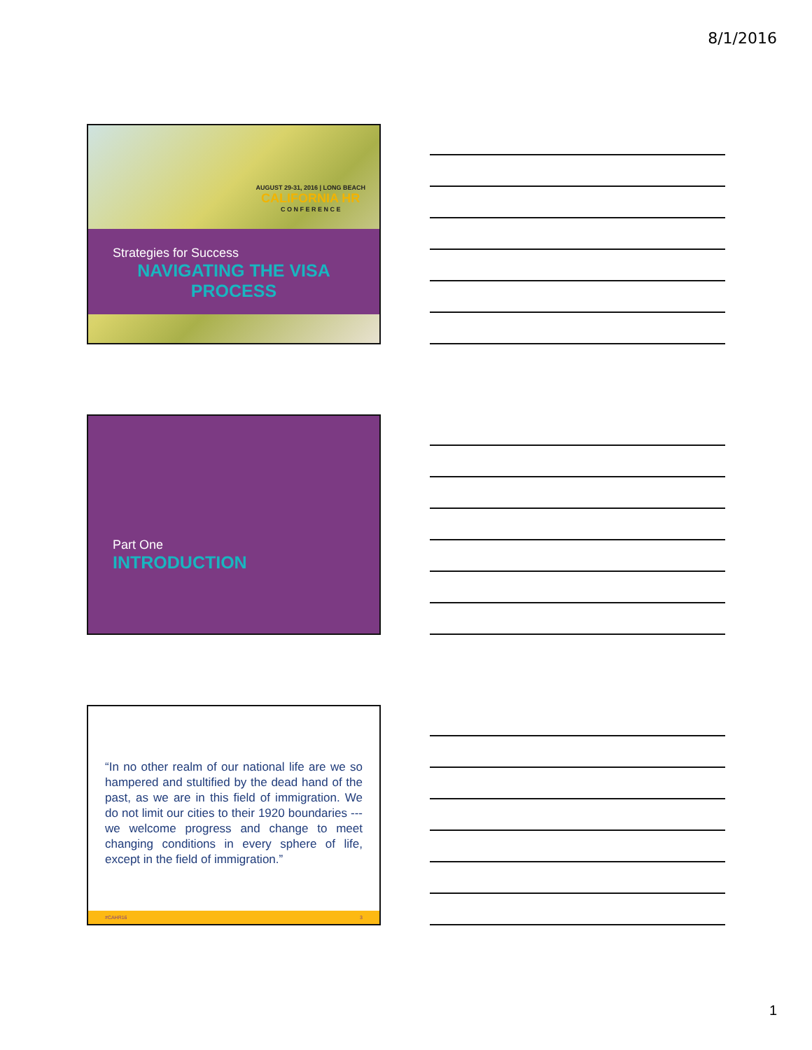8/1/2016
AUGUST 29-31, 2016 | LONG BEACH
CALIFORNIA HR
C O N F E R E N C E
Strategies for Success
NAVIGATING THE VISA
PROCESS
Part One
INTRODUCTION
“In no other realm of our national life are we so hampered and stultified by the dead hand of the past, as we are in this field of immigration. We do not limit our cities to their 1920 boundaries --- we welcome progress and change to meet changing conditions in every sphere of life, except in the field of immigration.”
#CAHR16 3
1